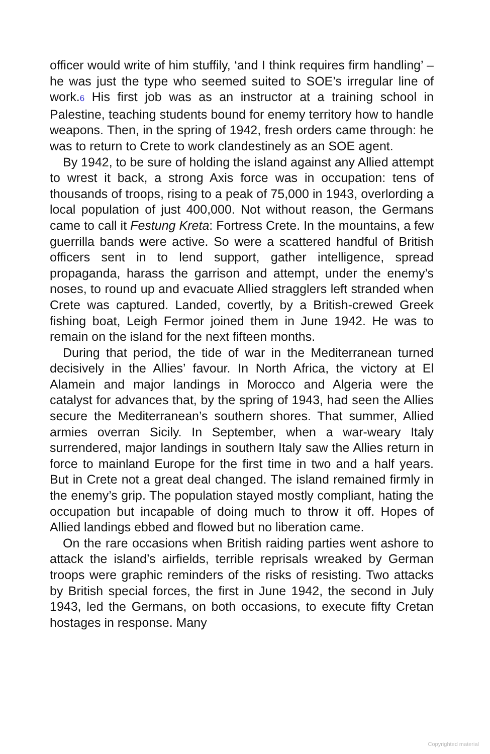officer would write of him stuffily, ‘and I think requires firm handling’ – he was just the type who seemed suited to SOE’s irregular line of work.6 His first job was as an instructor at a training school in Palestine, teaching students bound for enemy territory how to handle weapons. Then, in the spring of 1942, fresh orders came through: he was to return to Crete to work clandestinely as an SOE agent.
By 1942, to be sure of holding the island against any Allied attempt to wrest it back, a strong Axis force was in occupation: tens of thousands of troops, rising to a peak of 75,000 in 1943, overlording a local population of just 400,000. Not without reason, the Germans came to call it Festung Kreta: Fortress Crete. In the mountains, a few guerrilla bands were active. So were a scattered handful of British officers sent in to lend support, gather intelligence, spread propaganda, harass the garrison and attempt, under the enemy’s noses, to round up and evacuate Allied stragglers left stranded when Crete was captured. Landed, covertly, by a British-crewed Greek fishing boat, Leigh Fermor joined them in June 1942. He was to remain on the island for the next fifteen months.
During that period, the tide of war in the Mediterranean turned decisively in the Allies’ favour. In North Africa, the victory at El Alamein and major landings in Morocco and Algeria were the catalyst for advances that, by the spring of 1943, had seen the Allies secure the Mediterranean’s southern shores. That summer, Allied armies overran Sicily. In September, when a war-weary Italy surrendered, major landings in southern Italy saw the Allies return in force to mainland Europe for the first time in two and a half years. But in Crete not a great deal changed. The island remained firmly in the enemy’s grip. The population stayed mostly compliant, hating the occupation but incapable of doing much to throw it off. Hopes of Allied landings ebbed and flowed but no liberation came.
On the rare occasions when British raiding parties went ashore to attack the island’s airfields, terrible reprisals wreaked by German troops were graphic reminders of the risks of resisting. Two attacks by British special forces, the first in June 1942, the second in July 1943, led the Germans, on both occasions, to execute fifty Cretan hostages in response. Many
Copyrighted material